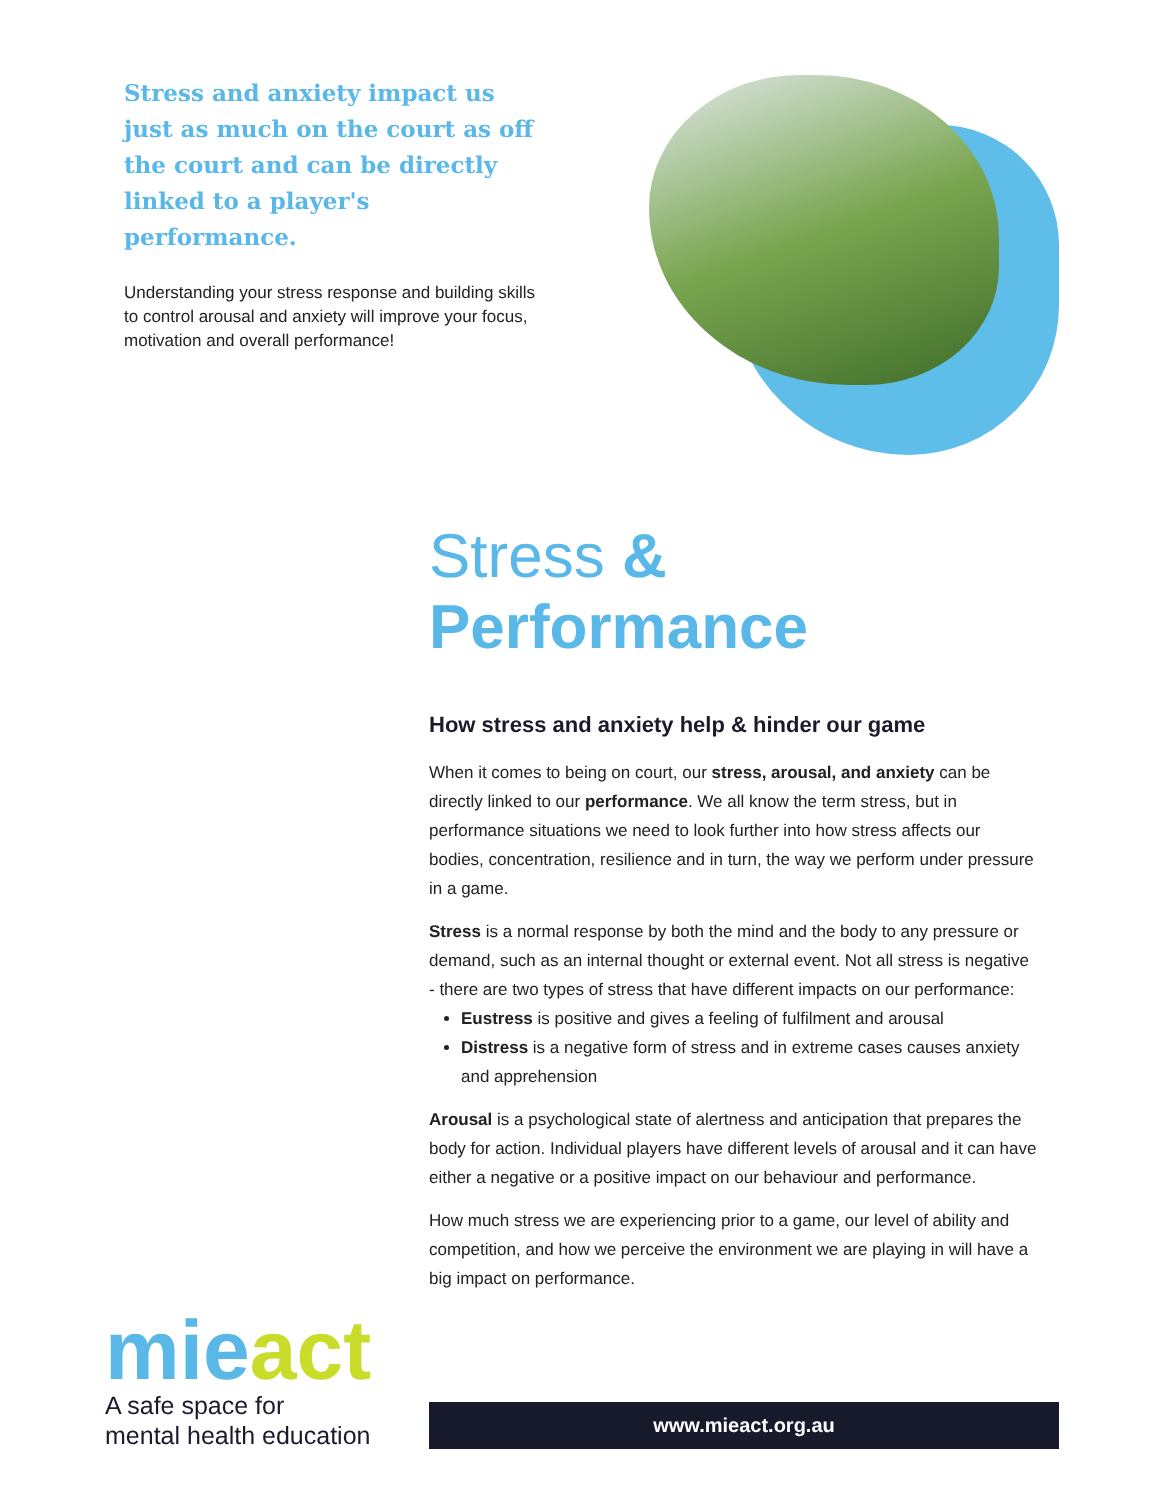Stress and anxiety impact us just as much on the court as off the court and can be directly linked to a player's performance.
Understanding your stress response and building skills to control arousal and anxiety will improve your focus, motivation and overall performance!
Stress & Performance
How stress and anxiety help & hinder our game
When it comes to being on court, our stress, arousal, and anxiety can be directly linked to our performance. We all know the term stress, but in performance situations we need to look further into how stress affects our bodies, concentration, resilience and in turn, the way we perform under pressure in a game.
Stress is a normal response by both the mind and the body to any pressure or demand, such as an internal thought or external event. Not all stress is negative - there are two types of stress that have different impacts on our performance:
Eustress is positive and gives a feeling of fulfilment and arousal
Distress is a negative form of stress and in extreme cases causes anxiety and apprehension
Arousal is a psychological state of alertness and anticipation that prepares the body for action. Individual players have different levels of arousal and it can have either a negative or a positive impact on our behaviour and performance.
How much stress we are experiencing prior to a game, our level of ability and competition, and how we perceive the environment we are playing in will have a big impact on performance.
mieact
A safe space for
mental health education
www.mieact.org.au